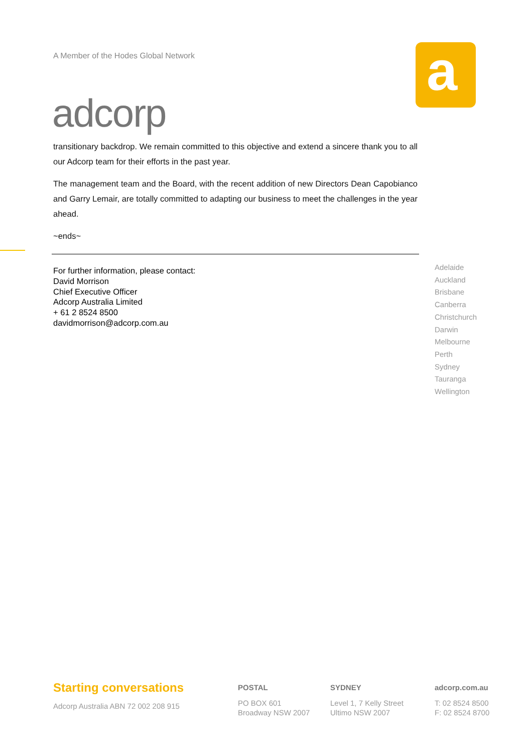A Member of the Hodes Global Network
adcorp
a
transitionary backdrop. We remain committed to this objective and extend a sincere thank you to all our Adcorp team for their efforts in the past year.
The management team and the Board, with the recent addition of new Directors Dean Capobianco and Garry Lemair, are totally committed to adapting our business to meet the challenges in the year ahead.
~ends~
For further information, please contact:
David Morrison
Chief Executive Officer
Adcorp Australia Limited
+ 61 2 8524 8500
davidmorrison@adcorp.com.au
Adelaide
Auckland
Brisbane
Canberra
Christchurch
Darwin
Melbourne
Perth
Sydney
Tauranga
Wellington
Starting conversations
Adcorp Australia ABN 72 002 208 915
POSTAL
PO BOX 601
Broadway NSW 2007
SYDNEY
Level 1, 7 Kelly Street
Ultimo NSW 2007
adcorp.com.au
T: 02 8524 8500
F: 02 8524 8700